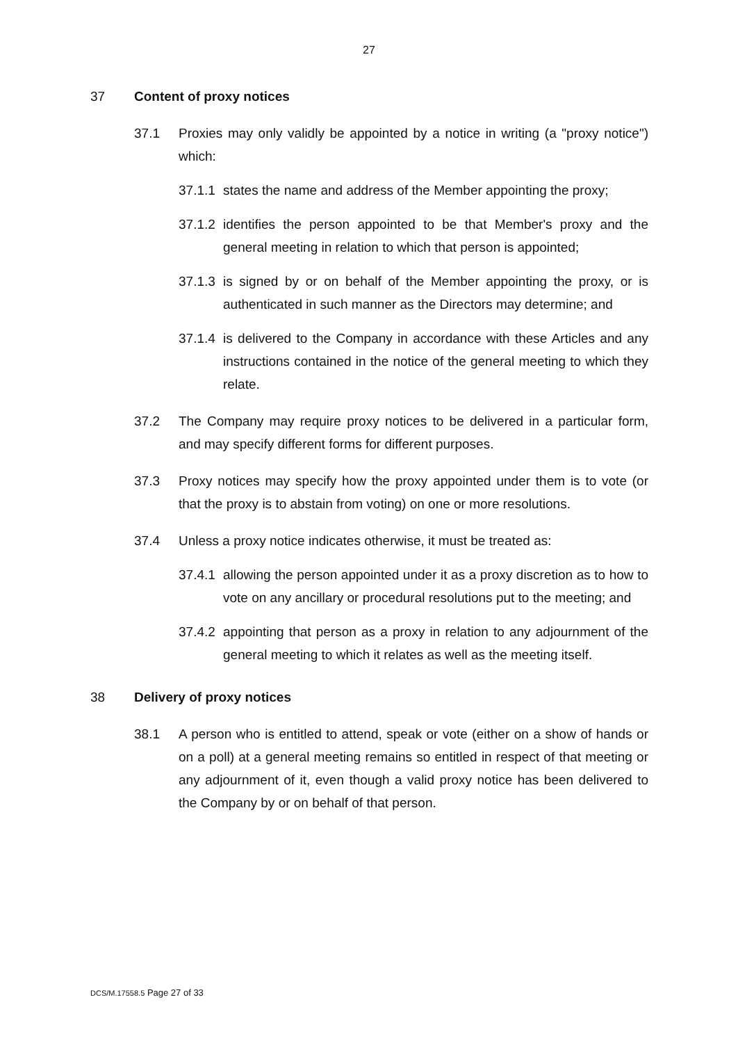27
37 Content of proxy notices
37.1 Proxies may only validly be appointed by a notice in writing (a "proxy notice") which:
37.1.1 states the name and address of the Member appointing the proxy;
37.1.2 identifies the person appointed to be that Member's proxy and the general meeting in relation to which that person is appointed;
37.1.3 is signed by or on behalf of the Member appointing the proxy, or is authenticated in such manner as the Directors may determine; and
37.1.4 is delivered to the Company in accordance with these Articles and any instructions contained in the notice of the general meeting to which they relate.
37.2 The Company may require proxy notices to be delivered in a particular form, and may specify different forms for different purposes.
37.3 Proxy notices may specify how the proxy appointed under them is to vote (or that the proxy is to abstain from voting) on one or more resolutions.
37.4 Unless a proxy notice indicates otherwise, it must be treated as:
37.4.1 allowing the person appointed under it as a proxy discretion as to how to vote on any ancillary or procedural resolutions put to the meeting; and
37.4.2 appointing that person as a proxy in relation to any adjournment of the general meeting to which it relates as well as the meeting itself.
38 Delivery of proxy notices
38.1 A person who is entitled to attend, speak or vote (either on a show of hands or on a poll) at a general meeting remains so entitled in respect of that meeting or any adjournment of it, even though a valid proxy notice has been delivered to the Company by or on behalf of that person.
DCS/M.17558.5 Page 27 of 33